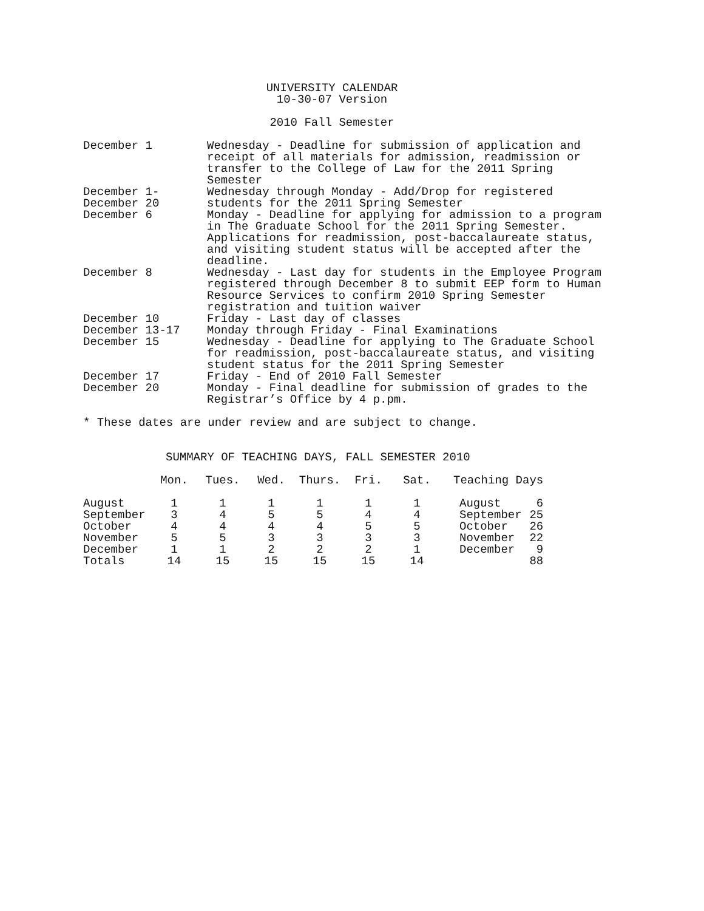UNIVERSITY CALENDAR
10-30-07 Version
2010 Fall Semester
| December 1 | Wednesday - Deadline for submission of application and receipt of all materials for admission, readmission or transfer to the College of Law for the 2011 Spring Semester |
| December 1- December 20 | Wednesday through Monday - Add/Drop for registered students for the 2011 Spring Semester |
| December 6 | Monday - Deadline for applying for admission to a program in The Graduate School for the 2011 Spring Semester. Applications for readmission, post-baccalaureate status, and visiting student status will be accepted after the deadline. |
| December 8 | Wednesday - Last day for students in the Employee Program registered through December 8 to submit EEP form to Human Resource Services to confirm 2010 Spring Semester registration and tuition waiver |
| December 10 | Friday - Last day of classes |
| December 13-17 | Monday through Friday - Final Examinations |
| December 15 | Wednesday - Deadline for applying to The Graduate School for readmission, post-baccalaureate status, and visiting student status for the 2011 Spring Semester |
| December 17 | Friday - End of 2010 Fall Semester |
| December 20 | Monday - Final deadline for submission of grades to the Registrar’s Office by 4 p.pm. |
* These dates are under review and are subject to change.
SUMMARY OF TEACHING DAYS, FALL SEMESTER 2010
| | Mon. | Tues. | Wed. | Thurs. | Fri. | Sat. | Teaching Days | |
| --- | --- | --- | --- | --- | --- | --- | --- | --- |
| August | 1 | 1 | 1 | 1 | 1 | 1 | August | 6 |
| September | 3 | 4 | 5 | 5 | 4 | 4 | September | 25 |
| October | 4 | 4 | 4 | 4 | 5 | 5 | October | 26 |
| November | 5 | 5 | 3 | 3 | 3 | 3 | November | 22 |
| December | 1 | 1 | 2 | 2 | 2 | 1 | December | 9 |
| Totals | 14 | 15 | 15 | 15 | 15 | 14 | | 88 |